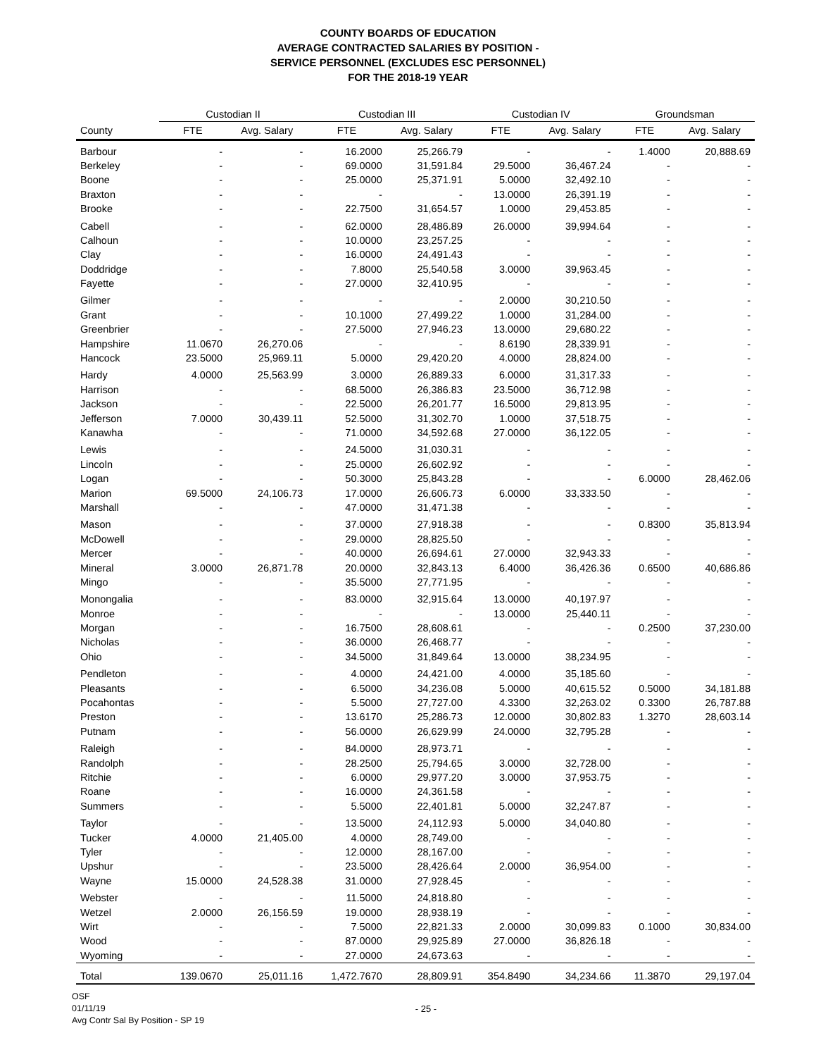COUNTY BOARDS OF EDUCATION
AVERAGE CONTRACTED SALARIES BY POSITION -
SERVICE PERSONNEL (EXCLUDES ESC PERSONNEL)
FOR THE 2018-19 YEAR
| | Custodian II | | Custodian III | | Custodian IV | | Groundsman | |
| --- | --- | --- | --- | --- | --- | --- | --- | --- |
| County | FTE | Avg. Salary | FTE | Avg. Salary | FTE | Avg. Salary | FTE | Avg. Salary |
| Barbour | - | - | 16.2000 | 25,266.79 | - | - | 1.4000 | 20,888.69 |
| Berkeley | - | - | 69.0000 | 31,591.84 | 29.5000 | 36,467.24 | - | - |
| Boone | - | - | 25.0000 | 25,371.91 | 5.0000 | 32,492.10 | - | - |
| Braxton | - | - | - | - | 13.0000 | 26,391.19 | - | - |
| Brooke | - | - | 22.7500 | 31,654.57 | 1.0000 | 29,453.85 | - | - |
| Cabell | - | - | 62.0000 | 28,486.89 | 26.0000 | 39,994.64 | - | - |
| Calhoun | - | - | 10.0000 | 23,257.25 | - | - | - | - |
| Clay | - | - | 16.0000 | 24,491.43 | - | - | - | - |
| Doddridge | - | - | 7.8000 | 25,540.58 | 3.0000 | 39,963.45 | - | - |
| Fayette | - | - | 27.0000 | 32,410.95 | - | - | - | - |
| Gilmer | - | - | - | - | 2.0000 | 30,210.50 | - | - |
| Grant | - | - | 10.1000 | 27,499.22 | 1.0000 | 31,284.00 | - | - |
| Greenbrier | - | - | 27.5000 | 27,946.23 | 13.0000 | 29,680.22 | - | - |
| Hampshire | 11.0670 | 26,270.06 | - | - | 8.6190 | 28,339.91 | - | - |
| Hancock | 23.5000 | 25,969.11 | 5.0000 | 29,420.20 | 4.0000 | 28,824.00 | - | - |
| Hardy | 4.0000 | 25,563.99 | 3.0000 | 26,889.33 | 6.0000 | 31,317.33 | - | - |
| Harrison | - | - | 68.5000 | 26,386.83 | 23.5000 | 36,712.98 | - | - |
| Jackson | - | - | 22.5000 | 26,201.77 | 16.5000 | 29,813.95 | - | - |
| Jefferson | 7.0000 | 30,439.11 | 52.5000 | 31,302.70 | 1.0000 | 37,518.75 | - | - |
| Kanawha | - | - | 71.0000 | 34,592.68 | 27.0000 | 36,122.05 | - | - |
| Lewis | - | - | 24.5000 | 31,030.31 | - | - | - | - |
| Lincoln | - | - | 25.0000 | 26,602.92 | - | - | - | - |
| Logan | - | - | 50.3000 | 25,843.28 | - | - | 6.0000 | 28,462.06 |
| Marion | 69.5000 | 24,106.73 | 17.0000 | 26,606.73 | 6.0000 | 33,333.50 | - | - |
| Marshall | - | - | 47.0000 | 31,471.38 | - | - | - | - |
| Mason | - | - | 37.0000 | 27,918.38 | - | - | 0.8300 | 35,813.94 |
| McDowell | - | - | 29.0000 | 28,825.50 | - | - | - | - |
| Mercer | - | - | 40.0000 | 26,694.61 | 27.0000 | 32,943.33 | - | - |
| Mineral | 3.0000 | 26,871.78 | 20.0000 | 32,843.13 | 6.4000 | 36,426.36 | 0.6500 | 40,686.86 |
| Mingo | - | - | 35.5000 | 27,771.95 | - | - | - | - |
| Monongalia | - | - | 83.0000 | 32,915.64 | 13.0000 | 40,197.97 | - | - |
| Monroe | - | - | - | - | 13.0000 | 25,440.11 | - | - |
| Morgan | - | - | 16.7500 | 28,608.61 | - | - | 0.2500 | 37,230.00 |
| Nicholas | - | - | 36.0000 | 26,468.77 | - | - | - | - |
| Ohio | - | - | 34.5000 | 31,849.64 | 13.0000 | 38,234.95 | - | - |
| Pendleton | - | - | 4.0000 | 24,421.00 | 4.0000 | 35,185.60 | - | - |
| Pleasants | - | - | 6.5000 | 34,236.08 | 5.0000 | 40,615.52 | 0.5000 | 34,181.88 |
| Pocahontas | - | - | 5.5000 | 27,727.00 | 4.3300 | 32,263.02 | 0.3300 | 26,787.88 |
| Preston | - | - | 13.6170 | 25,286.73 | 12.0000 | 30,802.83 | 1.3270 | 28,603.14 |
| Putnam | - | - | 56.0000 | 26,629.99 | 24.0000 | 32,795.28 | - | - |
| Raleigh | - | - | 84.0000 | 28,973.71 | - | - | - | - |
| Randolph | - | - | 28.2500 | 25,794.65 | 3.0000 | 32,728.00 | - | - |
| Ritchie | - | - | 6.0000 | 29,977.20 | 3.0000 | 37,953.75 | - | - |
| Roane | - | - | 16.0000 | 24,361.58 | - | - | - | - |
| Summers | - | - | 5.5000 | 22,401.81 | 5.0000 | 32,247.87 | - | - |
| Taylor | - | - | 13.5000 | 24,112.93 | 5.0000 | 34,040.80 | - | - |
| Tucker | 4.0000 | 21,405.00 | 4.0000 | 28,749.00 | - | - | - | - |
| Tyler | - | - | 12.0000 | 28,167.00 | - | - | - | - |
| Upshur | - | - | 23.5000 | 28,426.64 | 2.0000 | 36,954.00 | - | - |
| Wayne | 15.0000 | 24,528.38 | 31.0000 | 27,928.45 | - | - | - | - |
| Webster | - | - | 11.5000 | 24,818.80 | - | - | - | - |
| Wetzel | 2.0000 | 26,156.59 | 19.0000 | 28,938.19 | - | - | - | - |
| Wirt | - | - | 7.5000 | 22,821.33 | 2.0000 | 30,099.83 | 0.1000 | 30,834.00 |
| Wood | - | - | 87.0000 | 29,925.89 | 27.0000 | 36,826.18 | - | - |
| Wyoming | - | - | 27.0000 | 24,673.63 | - | - | - | - |
| Total | 139.0670 | 25,011.16 | 1,472.7670 | 28,809.91 | 354.8490 | 34,234.66 | 11.3870 | 29,197.04 |
OSF
01/11/19
Avg Contr Sal By Position - SP 19
- 25 -